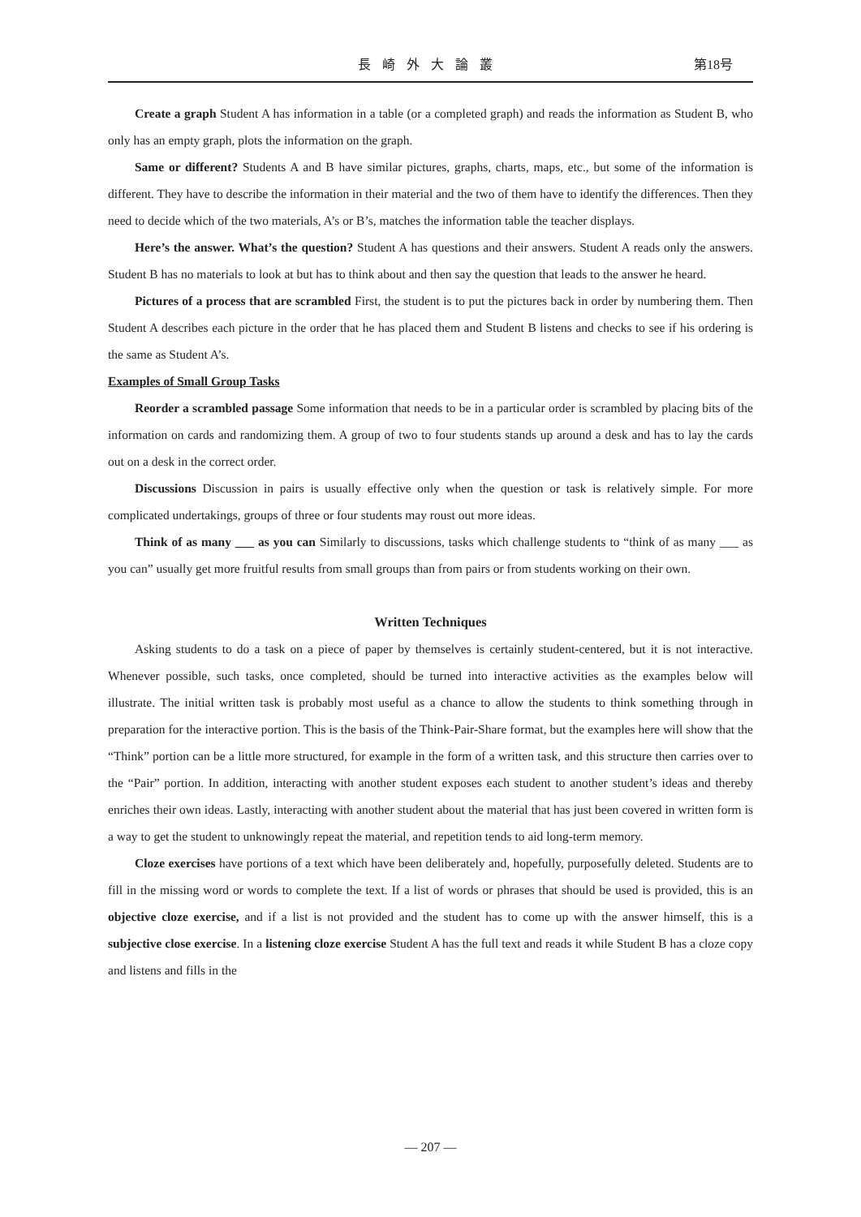長崎外大論叢 第18号
Create a graph Student A has information in a table (or a completed graph) and reads the information as Student B, who only has an empty graph, plots the information on the graph.
Same or different? Students A and B have similar pictures, graphs, charts, maps, etc., but some of the information is different. They have to describe the information in their material and the two of them have to identify the differences. Then they need to decide which of the two materials, A’s or B’s, matches the information table the teacher displays.
Here’s the answer. What’s the question? Student A has questions and their answers. Student A reads only the answers. Student B has no materials to look at but has to think about and then say the question that leads to the answer he heard.
Pictures of a process that are scrambled First, the student is to put the pictures back in order by numbering them. Then Student A describes each picture in the order that he has placed them and Student B listens and checks to see if his ordering is the same as Student A’s.
Examples of Small Group Tasks
Reorder a scrambled passage Some information that needs to be in a particular order is scrambled by placing bits of the information on cards and randomizing them. A group of two to four students stands up around a desk and has to lay the cards out on a desk in the correct order.
Discussions Discussion in pairs is usually effective only when the question or task is relatively simple. For more complicated undertakings, groups of three or four students may roust out more ideas.
Think of as many ___ as you can Similarly to discussions, tasks which challenge students to “think of as many ___ as you can” usually get more fruitful results from small groups than from pairs or from students working on their own.
Written Techniques
Asking students to do a task on a piece of paper by themselves is certainly student-centered, but it is not interactive. Whenever possible, such tasks, once completed, should be turned into interactive activities as the examples below will illustrate. The initial written task is probably most useful as a chance to allow the students to think something through in preparation for the interactive portion. This is the basis of the Think-Pair-Share format, but the examples here will show that the “Think” portion can be a little more structured, for example in the form of a written task, and this structure then carries over to the “Pair” portion. In addition, interacting with another student exposes each student to another student’s ideas and thereby enriches their own ideas. Lastly, interacting with another student about the material that has just been covered in written form is a way to get the student to unknowingly repeat the material, and repetition tends to aid long-term memory.
Cloze exercises have portions of a text which have been deliberately and, hopefully, purposefully deleted. Students are to fill in the missing word or words to complete the text. If a list of words or phrases that should be used is provided, this is an objective cloze exercise, and if a list is not provided and the student has to come up with the answer himself, this is a subjective close exercise. In a listening cloze exercise Student A has the full text and reads it while Student B has a cloze copy and listens and fills in the
— 207 —